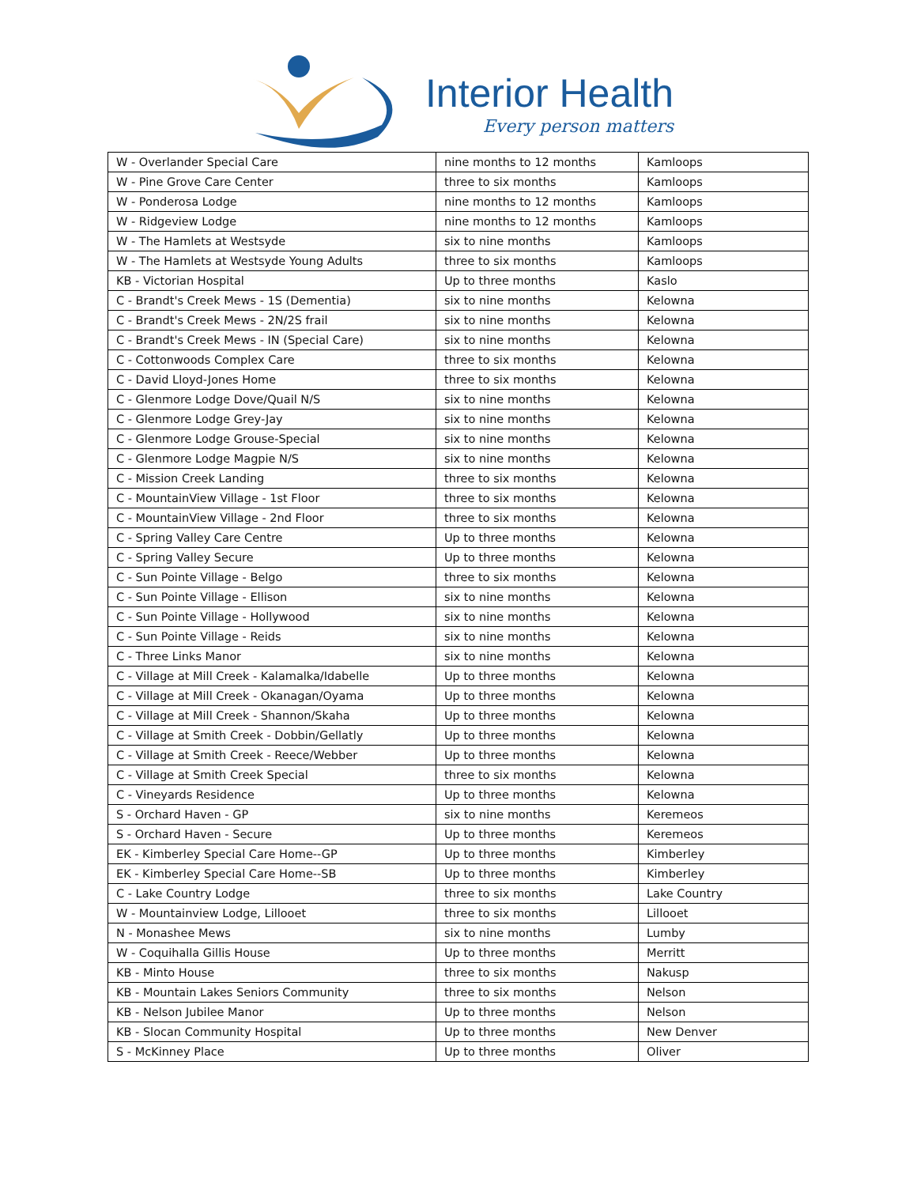Interior Health
Every person matters
| W - Overlander Special Care | nine months to 12 months | Kamloops |
| W - Pine Grove Care Center | three to six months | Kamloops |
| W - Ponderosa Lodge | nine months to 12 months | Kamloops |
| W - Ridgeview Lodge | nine months to 12 months | Kamloops |
| W - The Hamlets at Westsyde | six to nine months | Kamloops |
| W - The Hamlets at Westsyde Young Adults | three to six months | Kamloops |
| KB - Victorian Hospital | Up to three months | Kaslo |
| C - Brandt's Creek Mews - 1S (Dementia) | six to nine months | Kelowna |
| C - Brandt's Creek Mews - 2N/2S frail | six to nine months | Kelowna |
| C - Brandt's Creek Mews - IN (Special Care) | six to nine months | Kelowna |
| C - Cottonwoods Complex Care | three to six months | Kelowna |
| C - David Lloyd-Jones Home | three to six months | Kelowna |
| C - Glenmore Lodge Dove/Quail N/S | six to nine months | Kelowna |
| C - Glenmore Lodge Grey-Jay | six to nine months | Kelowna |
| C - Glenmore Lodge Grouse-Special | six to nine months | Kelowna |
| C - Glenmore Lodge Magpie N/S | six to nine months | Kelowna |
| C - Mission Creek Landing | three to six months | Kelowna |
| C - MountainView Village - 1st Floor | three to six months | Kelowna |
| C - MountainView Village - 2nd Floor | three to six months | Kelowna |
| C - Spring Valley Care Centre | Up to three months | Kelowna |
| C - Spring Valley Secure | Up to three months | Kelowna |
| C - Sun Pointe Village - Belgo | three to six months | Kelowna |
| C - Sun Pointe Village - Ellison | six to nine months | Kelowna |
| C - Sun Pointe Village - Hollywood | six to nine months | Kelowna |
| C - Sun Pointe Village - Reids | six to nine months | Kelowna |
| C - Three Links Manor | six to nine months | Kelowna |
| C - Village at Mill Creek - Kalamalka/Idabelle | Up to three months | Kelowna |
| C - Village at Mill Creek - Okanagan/Oyama | Up to three months | Kelowna |
| C - Village at Mill Creek - Shannon/Skaha | Up to three months | Kelowna |
| C - Village at Smith Creek - Dobbin/Gellatly | Up to three months | Kelowna |
| C - Village at Smith Creek - Reece/Webber | Up to three months | Kelowna |
| C - Village at Smith Creek Special | three to six months | Kelowna |
| C - Vineyards Residence | Up to three months | Kelowna |
| S - Orchard Haven - GP | six to nine months | Keremeos |
| S - Orchard Haven - Secure | Up to three months | Keremeos |
| EK - Kimberley Special Care Home--GP | Up to three months | Kimberley |
| EK - Kimberley Special Care Home--SB | Up to three months | Kimberley |
| C - Lake Country Lodge | three to six months | Lake Country |
| W - Mountainview Lodge, Lillooet | three to six months | Lillooet |
| N - Monashee Mews | six to nine months | Lumby |
| W - Coquihalla Gillis House | Up to three months | Merritt |
| KB - Minto House | three to six months | Nakusp |
| KB - Mountain Lakes Seniors Community | three to six months | Nelson |
| KB - Nelson Jubilee Manor | Up to three months | Nelson |
| KB - Slocan Community Hospital | Up to three months | New Denver |
| S - McKinney Place | Up to three months | Oliver |